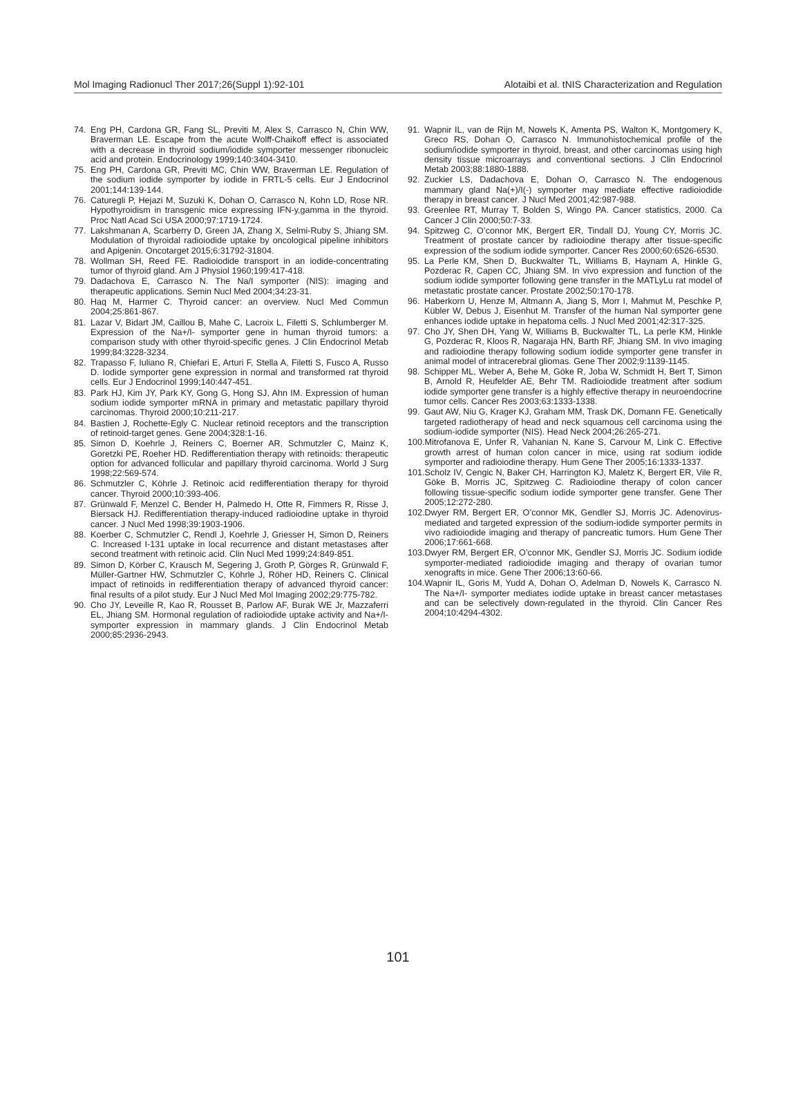Mol Imaging Radionucl Ther 2017;26(Suppl 1):92-101 Alotaibi et al. tNIS Characterization and Regulation
74. Eng PH, Cardona GR, Fang SL, Previti M, Alex S, Carrasco N, Chin WW, Braverman LE. Escape from the acute Wolff-Chaikoff effect is associated with a decrease in thyroid sodium/iodide symporter messenger ribonucleic acid and protein. Endocrinology 1999;140:3404-3410.
75. Eng PH, Cardona GR, Previti MC, Chin WW, Braverman LE. Regulation of the sodium iodide symporter by iodide in FRTL-5 cells. Eur J Endocrinol 2001;144:139-144.
76. Caturegli P, Hejazi M, Suzuki K, Dohan O, Carrasco N, Kohn LD, Rose NR. Hypothyroidism in transgenic mice expressing IFN-y,gamma in the thyroid. Proc Natl Acad Sci USA 2000;97:1719-1724.
77. Lakshmanan A, Scarberry D, Green JA, Zhang X, Selmi-Ruby S, Jhiang SM. Modulation of thyroidal radioiodide uptake by oncological pipeline inhibitors and Apigenin. Oncotarget 2015;6:31792-31804.
78. Wollman SH, Reed FE. Radioiodide transport in an iodide-concentrating tumor of thyroid gland. Am J Physiol 1960;199:417-418.
79. Dadachova E, Carrasco N. The Na/I symporter (NIS): imaging and therapeutic applications. Semin Nucl Med 2004;34:23-31.
80. Haq M, Harmer C. Thyroid cancer: an overview. Nucl Med Commun 2004;25:861-867.
81. Lazar V, Bidart JM, Caillou B, Mahe C, Lacroix L, Filetti S, Schlumberger M. Expression of the Na+/I- symporter gene in human thyroid tumors: a comparison study with other thyroid-specific genes. J Clin Endocrinol Metab 1999;84:3228-3234.
82. Trapasso F, Iuliano R, Chiefari E, Arturi F, Stella A, Filetti S, Fusco A, Russo D. Iodide symporter gene expression in normal and transformed rat thyroid cells. Eur J Endocrinol 1999;140:447-451.
83. Park HJ, Kim JY, Park KY, Gong G, Hong SJ, Ahn IM. Expression of human sodium iodide symporter mRNA in primary and metastatic papillary thyroid carcinomas. Thyroid 2000;10:211-217.
84. Bastien J, Rochette-Egly C. Nuclear retinoid receptors and the transcription of retinoid-target genes. Gene 2004;328:1-16.
85. Simon D, Koehrle J, Reiners C, Boerner AR, Schmutzler C, Mainz K, Goretzki PE, Roeher HD. Redifferentiation therapy with retinoids: therapeutic option for advanced follicular and papillary thyroid carcinoma. World J Surg 1998;22:569-574.
86. Schmutzler C, Köhrle J. Retinoic acid redifferentiation therapy for thyroid cancer. Thyroid 2000;10:393-406.
87. Grünwald F, Menzel C, Bender H, Palmedo H, Otte R, Fimmers R, Risse J, Biersack HJ. Redifferentiation therapy-induced radioiodine uptake in thyroid cancer. J Nucl Med 1998;39:1903-1906.
88. Koerber C, Schmutzler C, Rendl J, Koehrle J, Griesser H, Simon D, Reiners C. Increased I-131 uptake in local recurrence and distant metastases after second treatment with retinoic acid. Clin Nucl Med 1999;24:849-851.
89. Simon D, Körber C, Krausch M, Segering J, Groth P, Görges R, Grünwald F, Müller-Gartner HW, Schmutzler C, Köhrle J, Röher HD, Reiners C. Clinical impact of retinoids in redifferentiation therapy of advanced thyroid cancer: final results of a pilot study. Eur J Nucl Med Mol Imaging 2002;29:775-782.
90. Cho JY, Leveille R, Kao R, Rousset B, Parlow AF, Burak WE Jr, Mazzaferri EL, Jhiang SM. Hormonal regulation of radioiodide uptake activity and Na+/I- symporter expression in mammary glands. J Clin Endocrinol Metab 2000;85:2936-2943.
91. Wapnir IL, van de Rijn M, Nowels K, Amenta PS, Walton K, Montgomery K, Greco RS, Dohan O, Carrasco N. Immunohistochemical profile of the sodium/iodide symporter in thyroid, breast, and other carcinomas using high density tissue microarrays and conventional sections. J Clin Endocrinol Metab 2003;88:1880-1888.
92. Zuckier LS, Dadachova E, Dohan O, Carrasco N. The endogenous mammary gland Na(+)/I(-) symporter may mediate effective radioiodide therapy in breast cancer. J Nucl Med 2001;42:987-988.
93. Greenlee RT, Murray T, Bolden S, Wingo PA. Cancer statistics, 2000. Ca Cancer J Clin 2000;50:7-33.
94. Spitzweg C, O’connor MK, Bergert ER, Tindall DJ, Young CY, Morris JC. Treatment of prostate cancer by radioiodine therapy after tissue-specific expression of the sodium iodide symporter. Cancer Res 2000;60:6526-6530.
95. La Perle KM, Shen D, Buckwalter TL, Williams B, Haynam A, Hinkle G, Pozderac R, Capen CC, Jhiang SM. In vivo expression and function of the sodium iodide symporter following gene transfer in the MATLyLu rat model of metastatic prostate cancer. Prostate 2002;50:170-178.
96. Haberkorn U, Henze M, Altmann A, Jiang S, Morr I, Mahmut M, Peschke P, Kübler W, Debus J, Eisenhut M. Transfer of the human NaI symporter gene enhances iodide uptake in hepatoma cells. J Nucl Med 2001;42:317-325.
97. Cho JY, Shen DH, Yang W, Williams B, Buckwalter TL, La perle KM, Hinkle G, Pozderac R, Kloos R, Nagaraja HN, Barth RF, Jhiang SM. In vivo imaging and radioiodine therapy following sodium iodide symporter gene transfer in animal model of intracerebral gliomas. Gene Ther 2002;9:1139-1145.
98. Schipper ML, Weber A, Behe M, Göke R, Joba W, Schmidt H, Bert T, Simon B, Arnold R, Heufelder AE, Behr TM. Radioiodide treatment after sodium iodide symporter gene transfer is a highly effective therapy in neuroendocrine tumor cells. Cancer Res 2003;63:1333-1338.
99. Gaut AW, Niu G, Krager KJ, Graham MM, Trask DK, Domann FE. Genetically targeted radiotherapy of head and neck squamous cell carcinoma using the sodium-iodide symporter (NIS). Head Neck 2004;26:265-271.
100. Mitrofanova E, Unfer R, Vahanian N, Kane S, Carvour M, Link C. Effective growth arrest of human colon cancer in mice, using rat sodium iodide symporter and radioiodine therapy. Hum Gene Ther 2005;16:1333-1337.
101. Scholz IV, Cengic N, Baker CH, Harrington KJ, Maletz K, Bergert ER, Vile R, Göke B, Morris JC, Spitzweg C. Radioiodine therapy of colon cancer following tissue-specific sodium iodide symporter gene transfer. Gene Ther 2005;12:272-280.
102. Dwyer RM, Bergert ER, O’connor MK, Gendler SJ, Morris JC. Adenovirus-mediated and targeted expression of the sodium-iodide symporter permits in vivo radioiodide imaging and therapy of pancreatic tumors. Hum Gene Ther 2006;17:661-668.
103. Dwyer RM, Bergert ER, O’connor MK, Gendler SJ, Morris JC. Sodium iodide symporter-mediated radioiodide imaging and therapy of ovarian tumor xenografts in mice. Gene Ther 2006;13:60-66.
104. Wapnir IL, Goris M, Yudd A, Dohan O, Adelman D, Nowels K, Carrasco N. The Na+/I- symporter mediates iodide uptake in breast cancer metastases and can be selectively down-regulated in the thyroid. Clin Cancer Res 2004;10:4294-4302.
101